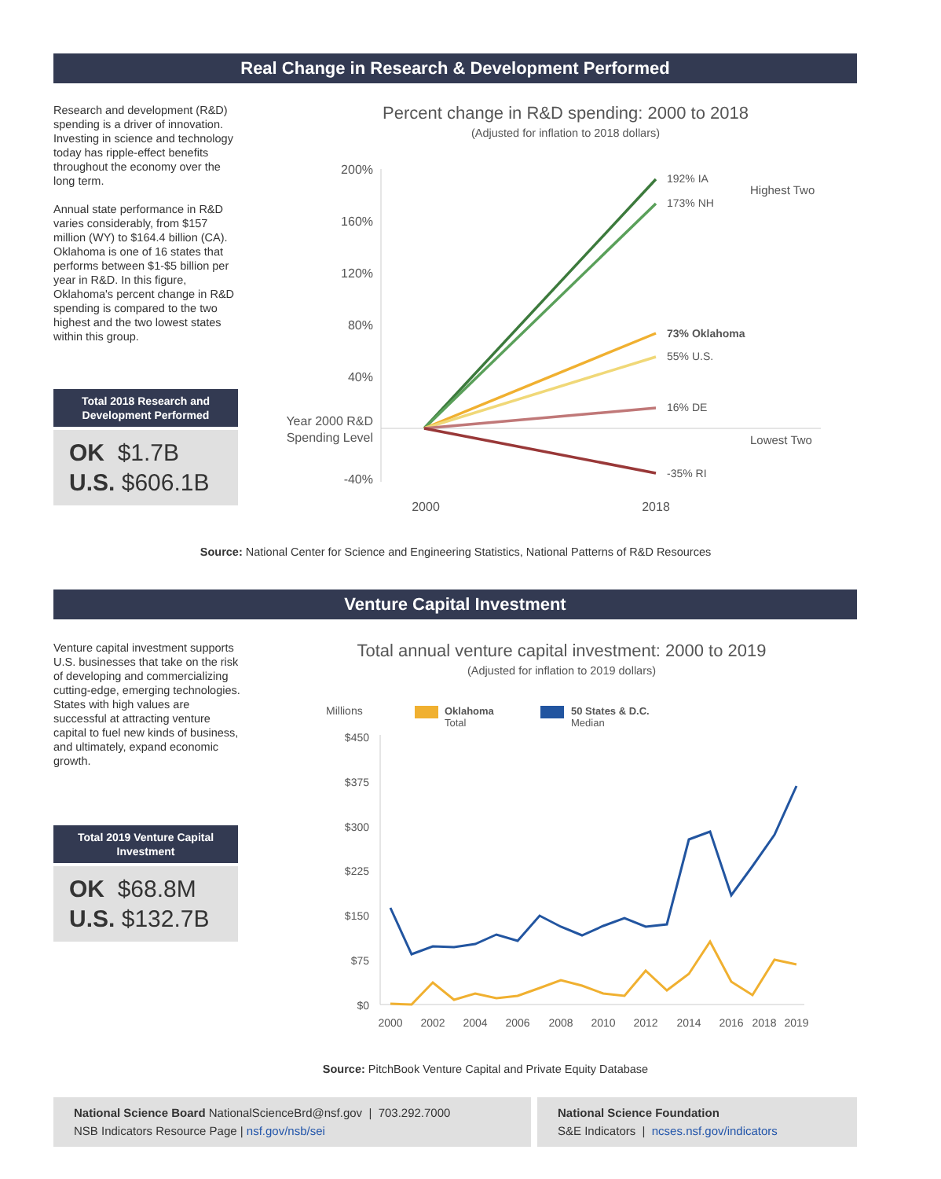Real Change in Research & Development Performed
Research and development (R&D) spending is a driver of innovation. Investing in science and technology today has ripple-effect benefits throughout the economy over the long term.
Annual state performance in R&D varies considerably, from $157 million (WY) to $164.4 billion (CA). Oklahoma is one of 16 states that performs between $1-$5 billion per year in R&D. In this figure, Oklahoma's percent change in R&D spending is compared to the two highest and the two lowest states within this group.
Total 2018 Research and Development Performed
OK $1.7B
U.S. $606.1B
Percent change in R&D spending: 2000 to 2018
(Adjusted for inflation to 2018 dollars)
200%
160%
120%
80%
40%
-40%
Year 2000 R&D
Spending Level
192% IA
173% NH
73% Oklahoma
55% U.S.
16% DE
-35% RI
Highest Two
Lowest Two
2000
2018
Source: National Center for Science and Engineering Statistics, National Patterns of R&D Resources
Venture Capital Investment
Venture capital investment supports U.S. businesses that take on the risk of developing and commercializing cutting-edge, emerging technologies. States with high values are successful at attracting venture capital to fuel new kinds of business, and ultimately, expand economic growth.
Total 2019 Venture Capital Investment
OK $68.8M
U.S. $132.7B
Total annual venture capital investment: 2000 to 2019
(Adjusted for inflation to 2019 dollars)
Millions
Oklahoma
Total
50 States & D.C.
Median
$450
$375
$300
$225
$150
$75
$0
2000
2002
2004
2006
2008
2010
2012
2014
2016
2018
2019
Source: PitchBook Venture Capital and Private Equity Database
National Science Board NationalScienceBrd@nsf.gov | 703.292.7000
NSB Indicators Resource Page | nsf.gov/nsb/sei
National Science Foundation
S&E Indicators | ncses.nsf.gov/indicators